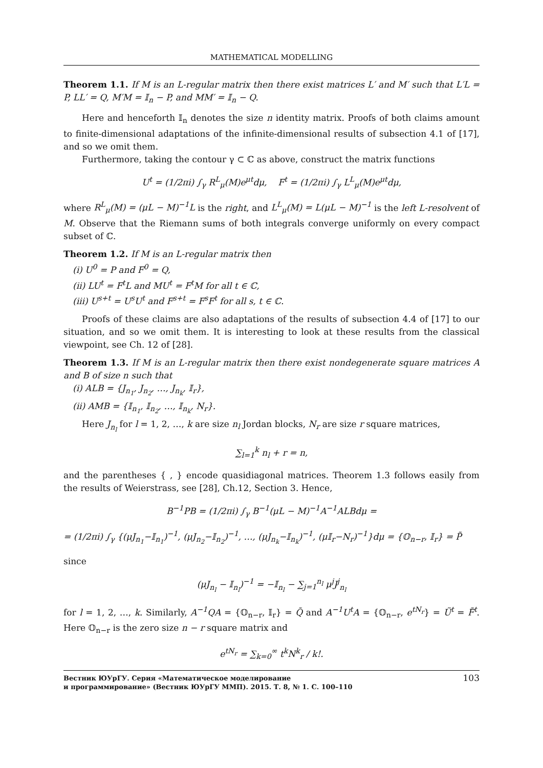MATHEMATICAL MODELLING
Theorem 1.1. If M is an L-regular matrix then there exist matrices L′ and M′ such that L′L = P, LL′ = Q, M′M = 𝕀<sub>n</sub> − P, and MM′ = 𝕀<sub>n</sub> − Q.
Here and henceforth 𝕀<sub>n</sub> denotes the size n identity matrix. Proofs of both claims amount to finite-dimensional adaptations of the infinite-dimensional results of subsection 4.1 of [17], and so we omit them.
Furthermore, taking the contour γ ⊂ ℂ as above, construct the matrix functions
U<sup>t</sup> = (1/2πi) ∫<sub>γ</sub> R<sup>L</sup><sub>μ</sub>(M)e<sup>μt</sup>dμ, F<sup>t</sup> = (1/2πi) ∫<sub>γ</sub> L<sup>L</sup><sub>μ</sub>(M)e<sup>μt</sup>dμ,
where R<sup>L</sup><sub>μ</sub>(M) = (μL − M)<sup>−1</sup>L is the right, and L<sup>L</sup><sub>μ</sub>(M) = L(μL − M)<sup>−1</sup> is the left L-resolvent of M. Observe that the Riemann sums of both integrals converge uniformly on every compact subset of ℂ.
Theorem 1.2. If M is an L-regular matrix then
(i) U<sup>0</sup> = P and F<sup>0</sup> = Q,
(ii) LU<sup>t</sup> = F<sup>t</sup>L and MU<sup>t</sup> = F<sup>t</sup>M for all t ∈ ℂ,
(iii) U<sup>s+t</sup> = U<sup>s</sup>U<sup>t</sup> and F<sup>s+t</sup> = F<sup>s</sup>F<sup>t</sup> for all s, t ∈ ℂ.
Proofs of these claims are also adaptations of the results of subsection 4.4 of [17] to our situation, and so we omit them. It is interesting to look at these results from the classical viewpoint, see Ch. 12 of [28].
Theorem 1.3. If M is an L-regular matrix then there exist nondegenerate square matrices A and B of size n such that
(i) ALB = {J<sub>n<sub>1</sub></sub>, J<sub>n<sub>2</sub></sub>, …, J<sub>n<sub>k</sub></sub>, 𝕀<sub>r</sub>},
(ii) AMB = {𝕀<sub>n<sub>1</sub></sub>, 𝕀<sub>n<sub>2</sub></sub>, …, 𝕀<sub>n<sub>k</sub></sub>, N<sub>r</sub>}.
Here J<sub>n<sub>l</sub></sub> for l = 1, 2, …, k are size n<sub>l</sub> Jordan blocks, N<sub>r</sub> are size r square matrices,
∑<sub>l=1</sub><sup>k</sup> n<sub>l</sub> + r = n,
and the parentheses { , } encode quasidiagonal matrices. Theorem 1.3 follows easily from the results of Weierstrass, see [28], Ch.12, Section 3. Hence,
B<sup>−1</sup>PB = (1/2πi) ∫<sub>γ</sub> B<sup>−1</sup>(μL − M)<sup>−1</sup>A<sup>−1</sup>ALBdμ =
= (1/2πi) ∫<sub>γ</sub> {(μJ<sub>n<sub>1</sub></sub>−𝕀<sub>n<sub>1</sub></sub>)<sup>−1</sup>, (μJ<sub>n<sub>2</sub></sub>−𝕀<sub>n<sub>2</sub></sub>)<sup>−1</sup>, …, (μJ<sub>n<sub>k</sub></sub>−𝕀<sub>n<sub>k</sub></sub>)<sup>−1</sup>, (μ𝕀<sub>r</sub>−N<sub>r</sub>)<sup>−1</sup>}dμ = {𝕆<sub>n−r</sub>, 𝕀<sub>r</sub>} = P̃
since
(μJ<sub>n<sub>l</sub></sub> − 𝕀<sub>n<sub>l</sub></sub>)<sup>−1</sup> = −𝕀<sub>n<sub>l</sub></sub> − ∑<sub>j=1</sub><sup>n<sub>l</sub></sup> μ<sup>j</sup>J<sup>j</sup><sub>n<sub>l</sub></sub>
for l = 1, 2, …, k. Similarly, A<sup>−1</sup>QA = {𝕆<sub>n−r</sub>, 𝕀<sub>r</sub>} = Q̃ and A<sup>−1</sup>U<sup>t</sup>A = {𝕆<sub>n−r</sub>, e<sup>tN<sub>r</sub></sup>} = Ũ<sup>t</sup> = F̃<sup>t</sup>. Here 𝕆<sub>n−r</sub> is the zero size n − r square matrix and
e<sup>tN<sub>r</sub></sup> = ∑<sub>k=0</sub><sup>∞</sup> t<sup>k</sup>N<sup>k</sup><sub>r</sub> / k!.
Вестник ЮУрГУ. Серия «Математическое моделирование
и программирование» (Вестник ЮУрГУ ММП). 2015. Т. 8, № 1. С. 100–110 103